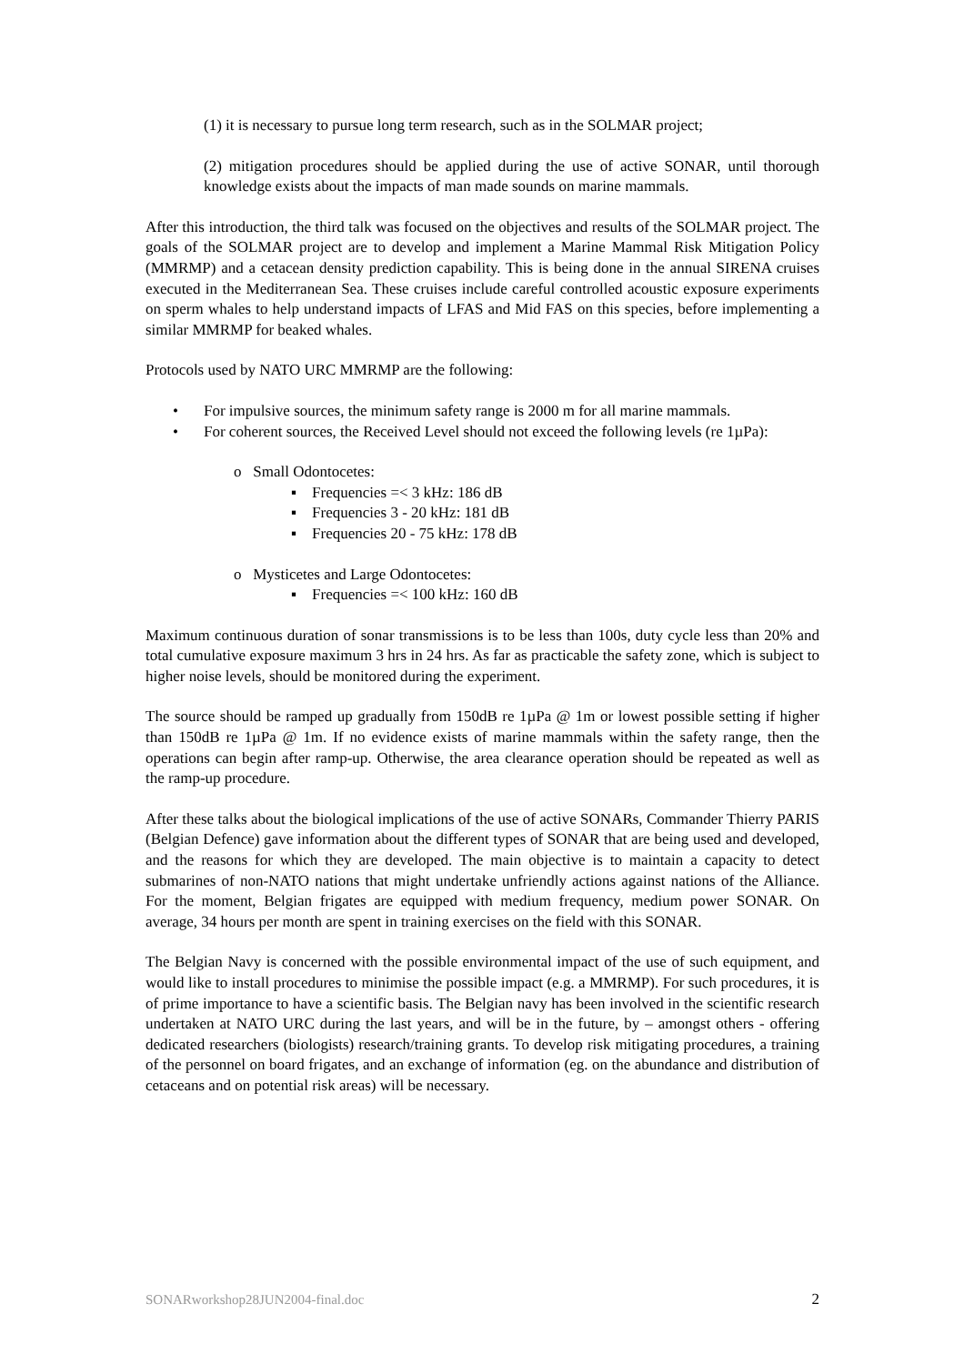(1) it is necessary to pursue long term research, such as in the SOLMAR project;
(2) mitigation procedures should be applied during the use of active SONAR, until thorough knowledge exists about the impacts of man made sounds on marine mammals.
After this introduction, the third talk was focused on the objectives and results of the SOLMAR project. The goals of the SOLMAR project are to develop and implement a Marine Mammal Risk Mitigation Policy (MMRMP) and a cetacean density prediction capability. This is being done in the annual SIRENA cruises executed in the Mediterranean Sea. These cruises include careful controlled acoustic exposure experiments on sperm whales to help understand impacts of LFAS and Mid FAS on this species, before implementing a similar MMRMP for beaked whales.
Protocols used by NATO URC MMRMP are the following:
• For impulsive sources, the minimum safety range is 2000 m for all marine mammals.
• For coherent sources, the Received Level should not exceed the following levels (re 1µPa):
o Small Odontocetes:
▪ Frequencies =< 3 kHz: 186 dB
▪ Frequencies 3 - 20 kHz: 181 dB
▪ Frequencies 20 - 75 kHz: 178 dB
o Mysticetes and Large Odontocetes:
▪ Frequencies =< 100 kHz: 160 dB
Maximum continuous duration of sonar transmissions is to be less than 100s, duty cycle less than 20% and total cumulative exposure maximum 3 hrs in 24 hrs. As far as practicable the safety zone, which is subject to higher noise levels, should be monitored during the experiment.
The source should be ramped up gradually from 150dB re 1µPa @ 1m or lowest possible setting if higher than 150dB re 1µPa @ 1m. If no evidence exists of marine mammals within the safety range, then the operations can begin after ramp-up. Otherwise, the area clearance operation should be repeated as well as the ramp-up procedure.
After these talks about the biological implications of the use of active SONARs, Commander Thierry PARIS (Belgian Defence) gave information about the different types of SONAR that are being used and developed, and the reasons for which they are developed. The main objective is to maintain a capacity to detect submarines of non-NATO nations that might undertake unfriendly actions against nations of the Alliance. For the moment, Belgian frigates are equipped with medium frequency, medium power SONAR. On average, 34 hours per month are spent in training exercises on the field with this SONAR.
The Belgian Navy is concerned with the possible environmental impact of the use of such equipment, and would like to install procedures to minimise the possible impact (e.g. a MMRMP). For such procedures, it is of prime importance to have a scientific basis. The Belgian navy has been involved in the scientific research undertaken at NATO URC during the last years, and will be in the future, by – amongst others - offering dedicated researchers (biologists) research/training grants. To develop risk mitigating procedures, a training of the personnel on board frigates, and an exchange of information (eg. on the abundance and distribution of cetaceans and on potential risk areas) will be necessary.
SONARworkshop28JUN2004-final.doc 2